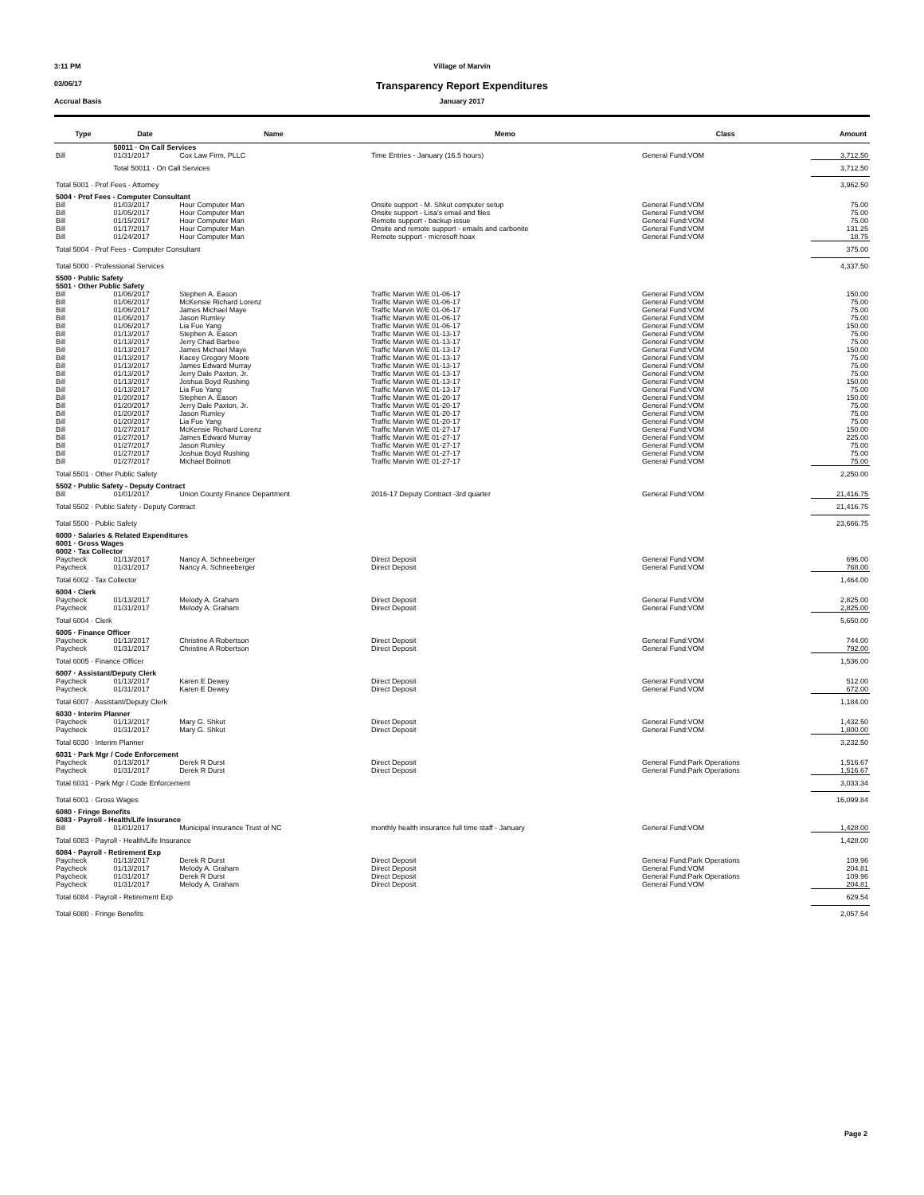3:11 PM Village of Marvin
03/06/17
Transparency Report Expenditures
Accrual Basis January 2017
| Type | Date | Name | Memo | Class | Amount |
| --- | --- | --- | --- | --- | --- |
| | 50011 · On Call Services | | | | |
| Bill | 01/31/2017 | Cox Law Firm, PLLC | Time Entries - January (16.5 hours) | General Fund:VOM | 3,712.50 |
| | Total 50011 · On Call Services | | | | 3,712.50 |
| Total 5001 · Prof Fees - Attorney | | | | | 3,962.50 |
| 5004 · Prof Fees - Computer Consultant | | | | | |
| Bill | 01/03/2017 | Hour Computer Man | Onsite support - M. Shkut computer setup | General Fund:VOM | 75.00 |
| Bill | 01/05/2017 | Hour Computer Man | Onsite support - Lisa's email and files | General Fund:VOM | 75.00 |
| Bill | 01/15/2017 | Hour Computer Man | Remote support - backup issue | General Fund:VOM | 75.00 |
| Bill | 01/17/2017 | Hour Computer Man | Onsite and remote support - emails and carbonite | General Fund:VOM | 131.25 |
| Bill | 01/24/2017 | Hour Computer Man | Remote support - microsoft hoax | General Fund:VOM | 18.75 |
| Total 5004 · Prof Fees - Computer Consultant | | | | | 375.00 |
| Total 5000 · Professional Services | | | | | 4,337.50 |
| 5500 · Public Safety | | | | | |
| 5501 · Other Public Safety | | | | | |
| Bill | 01/06/2017 | Stephen A. Eason | Traffic Marvin W/E 01-06-17 | General Fund:VOM | 150.00 |
| Bill | 01/06/2017 | McKensie Richard Lorenz | Traffic Marvin W/E 01-06-17 | General Fund:VOM | 75.00 |
| Bill | 01/06/2017 | James Michael Maye | Traffic Marvin W/E 01-06-17 | General Fund:VOM | 75.00 |
| Bill | 01/06/2017 | Jason Rumley | Traffic Marvin W/E 01-06-17 | General Fund:VOM | 75.00 |
| Bill | 01/06/2017 | Lia Fue Yang | Traffic Marvin W/E 01-06-17 | General Fund:VOM | 150.00 |
| Bill | 01/13/2017 | Stephen A. Eason | Traffic Marvin W/E 01-13-17 | General Fund:VOM | 75.00 |
| Bill | 01/13/2017 | Jerry Chad Barbee | Traffic Marvin W/E 01-13-17 | General Fund:VOM | 75.00 |
| Bill | 01/13/2017 | James Michael Maye | Traffic Marvin W/E 01-13-17 | General Fund:VOM | 150.00 |
| Bill | 01/13/2017 | Kacey Gregory Moore | Traffic Marvin W/E 01-13-17 | General Fund:VOM | 75.00 |
| Bill | 01/13/2017 | James Edward Murray | Traffic Marvin W/E 01-13-17 | General Fund:VOM | 75.00 |
| Bill | 01/13/2017 | Jerry Dale Paxton, Jr. | Traffic Marvin W/E 01-13-17 | General Fund:VOM | 75.00 |
| Bill | 01/13/2017 | Joshua Boyd Rushing | Traffic Marvin W/E 01-13-17 | General Fund:VOM | 150.00 |
| Bill | 01/13/2017 | Lia Fue Yang | Traffic Marvin W/E 01-13-17 | General Fund:VOM | 75.00 |
| Bill | 01/20/2017 | Stephen A. Eason | Traffic Marvin W/E 01-20-17 | General Fund:VOM | 150.00 |
| Bill | 01/20/2017 | Jerry Dale Paxton, Jr. | Traffic Marvin W/E 01-20-17 | General Fund:VOM | 75.00 |
| Bill | 01/20/2017 | Jason Rumley | Traffic Marvin W/E 01-20-17 | General Fund:VOM | 75.00 |
| Bill | 01/20/2017 | Lia Fue Yang | Traffic Marvin W/E 01-20-17 | General Fund:VOM | 75.00 |
| Bill | 01/27/2017 | McKensie Richard Lorenz | Traffic Marvin W/E 01-27-17 | General Fund:VOM | 150.00 |
| Bill | 01/27/2017 | James Edward Murray | Traffic Marvin W/E 01-27-17 | General Fund:VOM | 225.00 |
| Bill | 01/27/2017 | Jason Rumley | Traffic Marvin W/E 01-27-17 | General Fund:VOM | 75.00 |
| Bill | 01/27/2017 | Joshua Boyd Rushing | Traffic Marvin W/E 01-27-17 | General Fund:VOM | 75.00 |
| Bill | 01/27/2017 | Michael Boitnott | Traffic Marvin W/E 01-27-17 | General Fund:VOM | 75.00 |
| Total 5501 · Other Public Safety | | | | | 2,250.00 |
| 5502 · Public Safety - Deputy Contract | | | | | |
| Bill | 01/01/2017 | Union County Finance Department | 2016-17 Deputy Contract -3rd quarter | General Fund:VOM | 21,416.75 |
| Total 5502 · Public Safety - Deputy Contract | | | | | 21,416.75 |
| Total 5500 · Public Safety | | | | | 23,666.75 |
| 6000 · Salaries & Related Expenditures | | | | | |
| 6001 · Gross Wages | | | | | |
| 6002 · Tax Collector | | | | | |
| Paycheck | 01/13/2017 | Nancy A. Schneeberger | Direct Deposit | General Fund:VOM | 696.00 |
| Paycheck | 01/31/2017 | Nancy A. Schneeberger | Direct Deposit | General Fund:VOM | 768.00 |
| Total 6002 · Tax Collector | | | | | 1,464.00 |
| 6004 · Clerk | | | | | |
| Paycheck | 01/13/2017 | Melody A. Graham | Direct Deposit | General Fund:VOM | 2,825.00 |
| Paycheck | 01/31/2017 | Melody A. Graham | Direct Deposit | General Fund:VOM | 2,825.00 |
| Total 6004 · Clerk | | | | | 5,650.00 |
| 6005 · Finance Officer | | | | | |
| Paycheck | 01/13/2017 | Christine A Robertson | Direct Deposit | General Fund:VOM | 744.00 |
| Paycheck | 01/31/2017 | Christine A Robertson | Direct Deposit | General Fund:VOM | 792.00 |
| Total 6005 · Finance Officer | | | | | 1,536.00 |
| 6007 · Assistant/Deputy Clerk | | | | | |
| Paycheck | 01/13/2017 | Karen E Dewey | Direct Deposit | General Fund:VOM | 512.00 |
| Paycheck | 01/31/2017 | Karen E Dewey | Direct Deposit | General Fund:VOM | 672.00 |
| Total 6007 · Assistant/Deputy Clerk | | | | | 1,184.00 |
| 6030 · Interim Planner | | | | | |
| Paycheck | 01/13/2017 | Mary G. Shkut | Direct Deposit | General Fund:VOM | 1,432.50 |
| Paycheck | 01/31/2017 | Mary G. Shkut | Direct Deposit | General Fund:VOM | 1,800.00 |
| Total 6030 · Interim Planner | | | | | 3,232.50 |
| 6031 · Park Mgr / Code Enforcement | | | | | |
| Paycheck | 01/13/2017 | Derek R Durst | Direct Deposit | General Fund:Park Operations | 1,516.67 |
| Paycheck | 01/31/2017 | Derek R Durst | Direct Deposit | General Fund:Park Operations | 1,516.67 |
| Total 6031 · Park Mgr / Code Enforcement | | | | | 3,033.34 |
| Total 6001 · Gross Wages | | | | | 16,099.84 |
| 6080 · Fringe Benefits | | | | | |
| 6083 · Payroll - Health/Life Insurance | | | | | |
| Bill | 01/01/2017 | Municipal Insurance Trust of NC | monthly health insurance full time staff - January | General Fund:VOM | 1,428.00 |
| Total 6083 · Payroll - Health/Life Insurance | | | | | 1,428.00 |
| 6084 · Payroll - Retirement Exp | | | | | |
| Paycheck | 01/13/2017 | Derek R Durst | Direct Deposit | General Fund:Park Operations | 109.96 |
| Paycheck | 01/13/2017 | Melody A. Graham | Direct Deposit | General Fund:VOM | 204.81 |
| Paycheck | 01/31/2017 | Derek R Durst | Direct Deposit | General Fund:Park Operations | 109.96 |
| Paycheck | 01/31/2017 | Melody A. Graham | Direct Deposit | General Fund:VOM | 204.81 |
| Total 6084 · Payroll - Retirement Exp | | | | | 629.54 |
| Total 6080 · Fringe Benefits | | | | | 2,057.54 |
Page 2